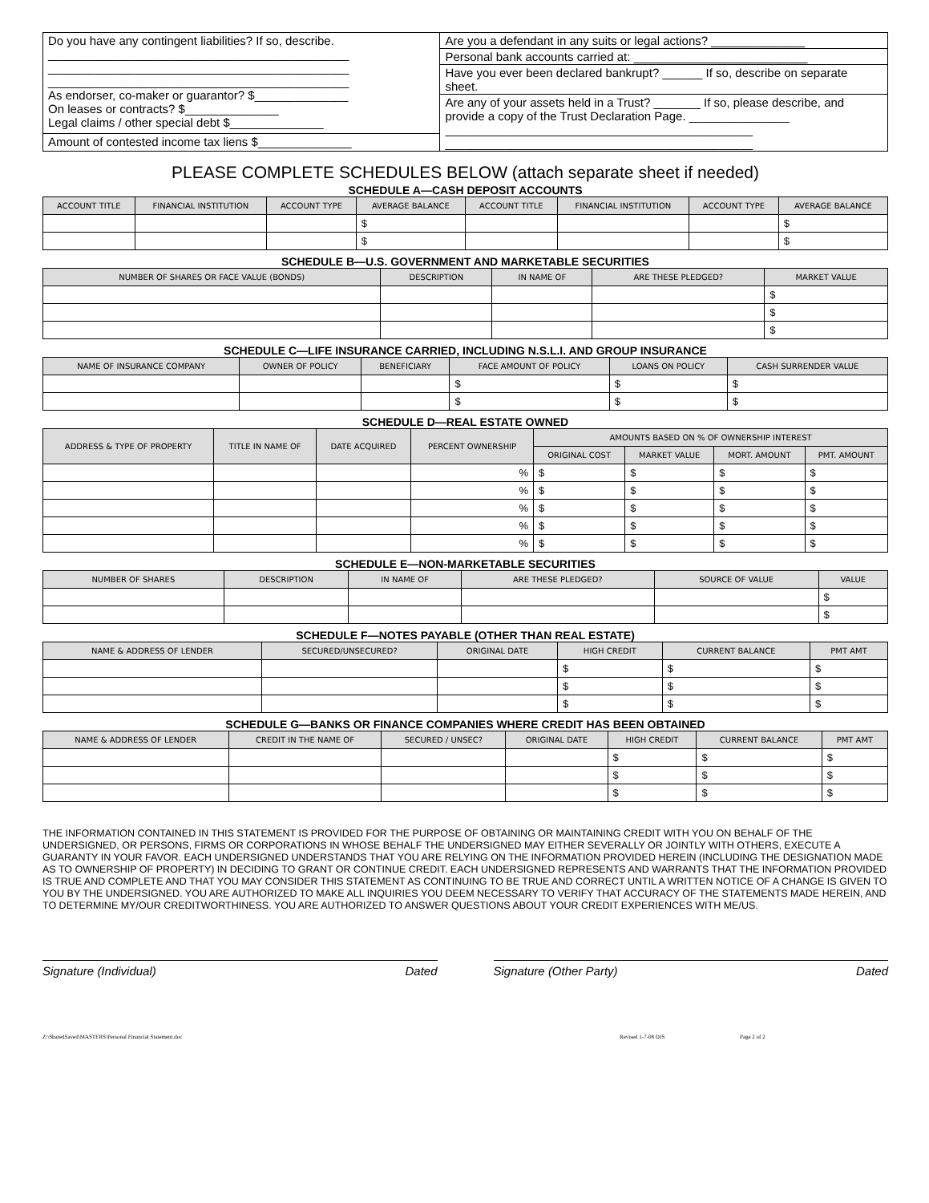| Do you have any contingent liabilities? If so, describe. _____________________________________________ _____________________________________________ _____________________________________________ As endorser, co-maker or guarantor? $______________ On leases or contracts? $______________ Legal claims / other special debt $______________ | Are you a defendant in any suits or legal actions? ______________ |
| | Personal bank accounts carried at: __________________________ |
| | Have you ever been declared bankrupt? ______ If so, describe on separate sheet. |
| | Are any of your assets held in a Trust? _______ If so, please describe, and provide a copy of the Trust Declaration Page. _______________ ______________________________________________ ______________________________________________ |
| Amount of contested income tax liens $______________ | |
PLEASE COMPLETE SCHEDULES BELOW (attach separate sheet if needed)
SCHEDULE A—CASH DEPOSIT ACCOUNTS
| ACCOUNT TITLE | FINANCIAL INSTITUTION | ACCOUNT TYPE | AVERAGE BALANCE | ACCOUNT TITLE | FINANCIAL INSTITUTION | ACCOUNT TYPE | AVERAGE BALANCE |
| --- | --- | --- | --- | --- | --- | --- | --- |
| | | | $ | | | | $ |
| | | | $ | | | | $ |
SCHEDULE B—U.S. GOVERNMENT AND MARKETABLE SECURITIES
| NUMBER OF SHARES OR FACE VALUE (BONDS) | DESCRIPTION | IN NAME OF | ARE THESE PLEDGED? | MARKET VALUE |
| --- | --- | --- | --- | --- |
| | | | | $ |
| | | | | $ |
| | | | | $ |
SCHEDULE C—LIFE INSURANCE CARRIED, INCLUDING N.S.L.I. AND GROUP INSURANCE
| NAME OF INSURANCE COMPANY | OWNER OF POLICY | BENEFICIARY | FACE AMOUNT OF POLICY | LOANS ON POLICY | CASH SURRENDER VALUE |
| --- | --- | --- | --- | --- | --- |
| | | | $ | $ | $ |
| | | | $ | $ | $ |
SCHEDULE D—REAL ESTATE OWNED
| ADDRESS & TYPE OF PROPERTY | TITLE IN NAME OF | DATE ACQUIRED | PERCENT OWNERSHIP | AMOUNTS BASED ON % OF OWNERSHIP INTEREST | | | |
| --- | --- | --- | --- | --- | --- | --- | --- |
| | | | | ORIGINAL COST | MARKET VALUE | MORT. AMOUNT | PMT. AMOUNT |
| | | | % | $ | $ | $ | $ |
| | | | % | $ | $ | $ | $ |
| | | | % | $ | $ | $ | $ |
| | | | % | $ | $ | $ | $ |
| | | | % | $ | $ | $ | $ |
SCHEDULE E—NON-MARKETABLE SECURITIES
| NUMBER OF SHARES | DESCRIPTION | IN NAME OF | ARE THESE PLEDGED? | SOURCE OF VALUE | VALUE |
| --- | --- | --- | --- | --- | --- |
| | | | | | $ |
| | | | | | $ |
SCHEDULE F—NOTES PAYABLE (OTHER THAN REAL ESTATE)
| NAME & ADDRESS OF LENDER | SECURED/UNSECURED? | ORIGINAL DATE | HIGH CREDIT | CURRENT BALANCE | PMT AMT |
| --- | --- | --- | --- | --- | --- |
| | | | $ | $ | $ |
| | | | $ | $ | $ |
| | | | $ | $ | $ |
SCHEDULE G—BANKS OR FINANCE COMPANIES WHERE CREDIT HAS BEEN OBTAINED
| NAME & ADDRESS OF LENDER | CREDIT IN THE NAME OF | SECURED / UNSEC? | ORIGINAL DATE | HIGH CREDIT | CURRENT BALANCE | PMT AMT |
| --- | --- | --- | --- | --- | --- | --- |
| | | | | $ | $ | $ |
| | | | | $ | $ | $ |
| | | | | $ | $ | $ |
THE INFORMATION CONTAINED IN THIS STATEMENT IS PROVIDED FOR THE PURPOSE OF OBTAINING OR MAINTAINING CREDIT WITH YOU ON BEHALF OF THE UNDERSIGNED, OR PERSONS, FIRMS OR CORPORATIONS IN WHOSE BEHALF THE UNDERSIGNED MAY EITHER SEVERALLY OR JOINTLY WITH OTHERS, EXECUTE A GUARANTY IN YOUR FAVOR. EACH UNDERSIGNED UNDERSTANDS THAT YOU ARE RELYING ON THE INFORMATION PROVIDED HEREIN (INCLUDING THE DESIGNATION MADE AS TO OWNERSHIP OF PROPERTY) IN DECIDING TO GRANT OR CONTINUE CREDIT. EACH UNDERSIGNED REPRESENTS AND WARRANTS THAT THE INFORMATION PROVIDED IS TRUE AND COMPLETE AND THAT YOU MAY CONSIDER THIS STATEMENT AS CONTINUING TO BE TRUE AND CORRECT UNTIL A WRITTEN NOTICE OF A CHANGE IS GIVEN TO YOU BY THE UNDERSIGNED. YOU ARE AUTHORIZED TO MAKE ALL INQUIRIES YOU DEEM NECESSARY TO VERIFY THAT ACCURACY OF THE STATEMENTS MADE HEREIN, AND TO DETERMINE MY/OUR CREDITWORTHINESS. YOU ARE AUTHORIZED TO ANSWER QUESTIONS ABOUT YOUR CREDIT EXPERIENCES WITH ME/US.
Signature (Individual) Dated Signature (Other Party) Dated
Z:\SharedSaved\MASTERS\Personal Financial Statement.doc Revised 1-7-08 DJS Page 2 of 2